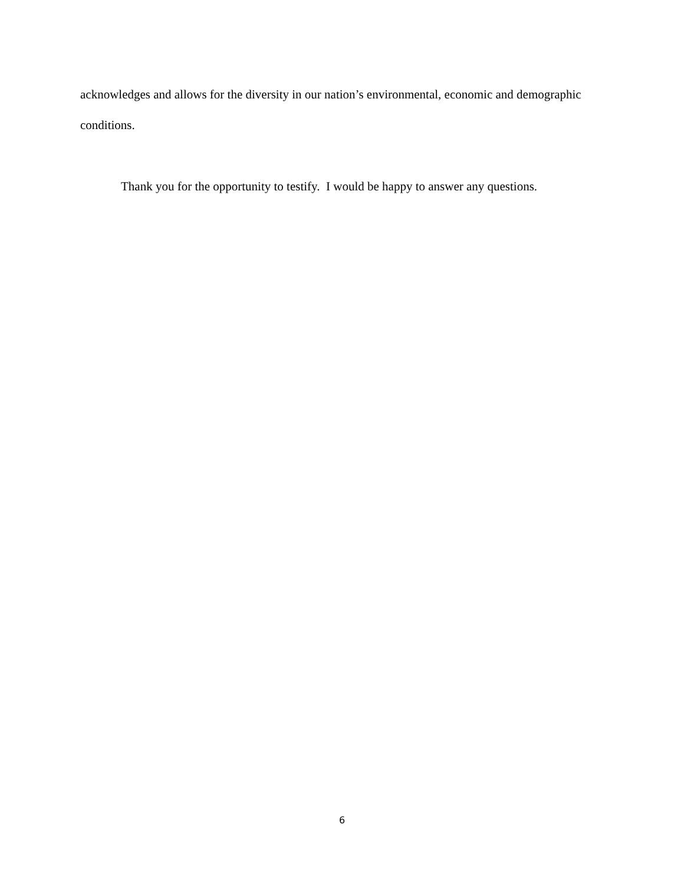acknowledges and allows for the diversity in our nation’s environmental, economic and demographic conditions.
Thank you for the opportunity to testify. I would be happy to answer any questions.
6